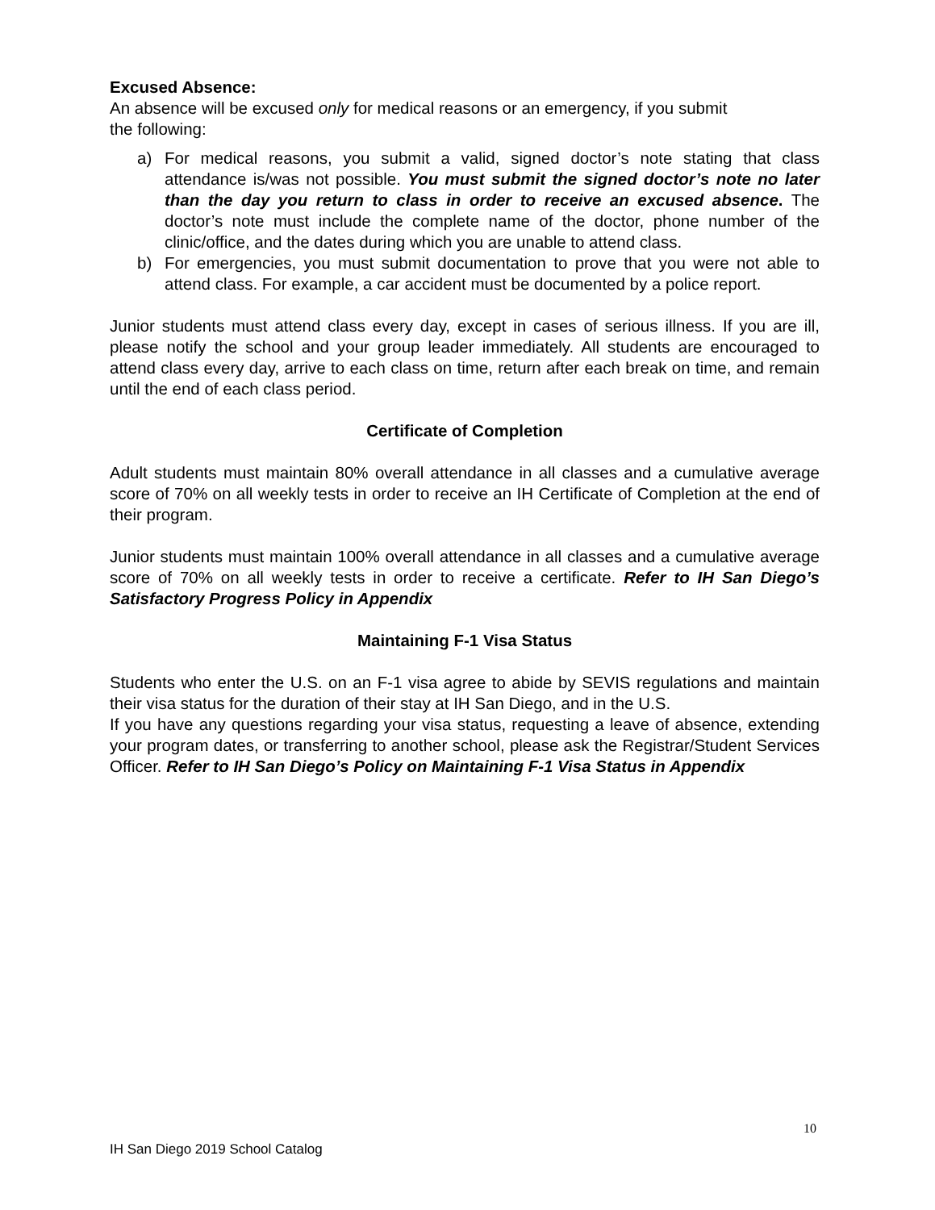Excused Absence:
An absence will be excused only for medical reasons or an emergency, if you submit
the following:
a) For medical reasons, you submit a valid, signed doctor’s note stating that class attendance is/was not possible. You must submit the signed doctor’s note no later than the day you return to class in order to receive an excused absence. The doctor’s note must include the complete name of the doctor, phone number of the clinic/office, and the dates during which you are unable to attend class.
b) For emergencies, you must submit documentation to prove that you were not able to attend class. For example, a car accident must be documented by a police report.
Junior students must attend class every day, except in cases of serious illness. If you are ill, please notify the school and your group leader immediately. All students are encouraged to attend class every day, arrive to each class on time, return after each break on time, and remain until the end of each class period.
Certificate of Completion
Adult students must maintain 80% overall attendance in all classes and a cumulative average score of 70% on all weekly tests in order to receive an IH Certificate of Completion at the end of their program.
Junior students must maintain 100% overall attendance in all classes and a cumulative average score of 70% on all weekly tests in order to receive a certificate. Refer to IH San Diego’s Satisfactory Progress Policy in Appendix
Maintaining F-1 Visa Status
Students who enter the U.S. on an F-1 visa agree to abide by SEVIS regulations and maintain their visa status for the duration of their stay at IH San Diego, and in the U.S.
If you have any questions regarding your visa status, requesting a leave of absence, extending your program dates, or transferring to another school, please ask the Registrar/Student Services Officer. Refer to IH San Diego’s Policy on Maintaining F-1 Visa Status in Appendix
10
IH San Diego 2019 School Catalog